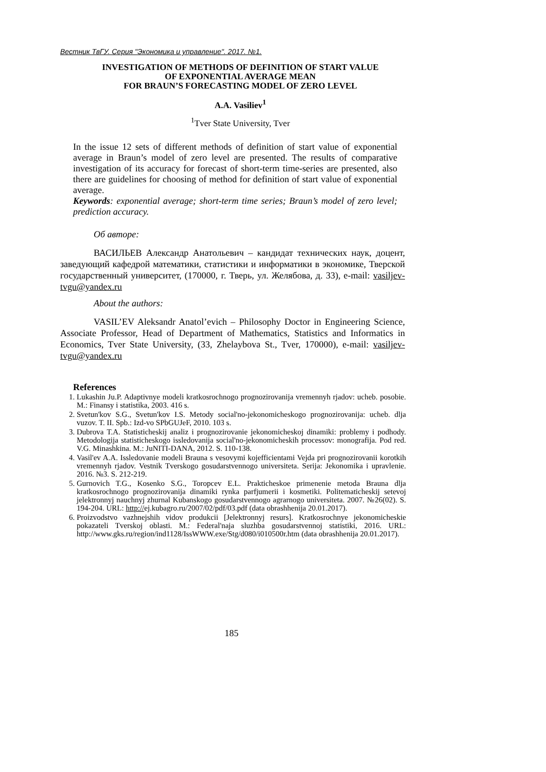Вестник ТвГУ. Серия "Экономика и управление". 2017. №1.
INVESTIGATION OF METHODS OF DEFINITION OF START VALUE
OF EXPONENTIAL AVERAGE MEAN
FOR BRAUN’S FORECASTING MODEL OF ZERO LEVEL
A.A. Vasiliev<sup>1</sup>
<sup>1</sup> Tver State University, Tver
In the issue 12 sets of different methods of definition of start value of exponential average in Braun’s model of zero level are presented. The results of comparative investigation of its accuracy for forecast of short-term time-series are presented, also there are guidelines for choosing of method for definition of start value of exponential average.
Keywords: exponential average; short-term time series; Braun’s model of zero level; prediction accuracy.
Об авторе:
ВАСИЛЬЕВ Александр Анатольевич – кандидат технических наук, доцент, заведующий кафедрой математики, статистики и информатики в экономике, Тверской государственный университет, (170000, г. Тверь, ул. Желябова, д. 33), e-mail: vasiljev-tvgu@yandex.ru
About the authors:
VASIL’EV Aleksandr Anatol’evich – Philosophy Doctor in Engineering Science, Associate Professor, Head of Department of Mathematics, Statistics and Informatics in Economics, Tver State University, (33, Zhelaybova St., Tver, 170000), e-mail: vasiljev-tvgu@yandex.ru
References
1. Lukashin Ju.P. Adaptivnye modeli kratkosrochnogo prognozirovanija vremennyh rjadov: ucheb. posobie. M.: Finansy i statistika, 2003. 416 s.
2. Svetun'kov S.G., Svetun'kov I.S. Metody social'no-jekonomicheskogo prognozirovanija: ucheb. dlja vuzov. T. II. Spb.: Izd-vo SPbGUJeF, 2010. 103 s.
3. Dubrova T.A. Statisticheskij analiz i prognozirovanie jekonomicheskoj dinamiki: problemy i podhody. Metodologija statisticheskogo issledovanija social'no-jekonomicheskih processov: monografija. Pod red. V.G. Minashkina. M.: JuNITI-DANA, 2012. S. 110-138.
4. Vasil'ev A.A. Issledovanie modeli Brauna s vesovymi kojefficientami Vejda pri prognozirovanii korotkih vremennyh rjadov. Vestnik Tverskogo gosudarstvennogo universiteta. Serija: Jekonomika i upravlenie. 2016. №3. S. 212-219.
5. Gurnovich T.G., Kosenko S.G., Toropcev E.L. Prakticheskoe primenenie metoda Brauna dlja kratkosrochnogo prognozirovanija dinamiki rynka parfjumerii i kosmetiki. Politematicheskij setevoj jelektronnyj nauchnyj zhurnal Kubanskogo gosudarstvennogo agrarnogo universiteta. 2007. №26(02). S. 194-204. URL: http://ej.kubagro.ru/2007/02/pdf/03.pdf (data obrashhenija 20.01.2017).
6. Proizvodstvo vazhnejshih vidov produkcii [Jelektronnyj resurs]. Kratkosrochnye jekonomicheskie pokazateli Tverskoj oblasti. M.: Federal'naja sluzhba gosudarstvennoj statistiki, 2016. URL: http://www.gks.ru/region/ind1128/IssWWW.exe/Stg/d080/i010500r.htm (data obrashhenija 20.01.2017).
185